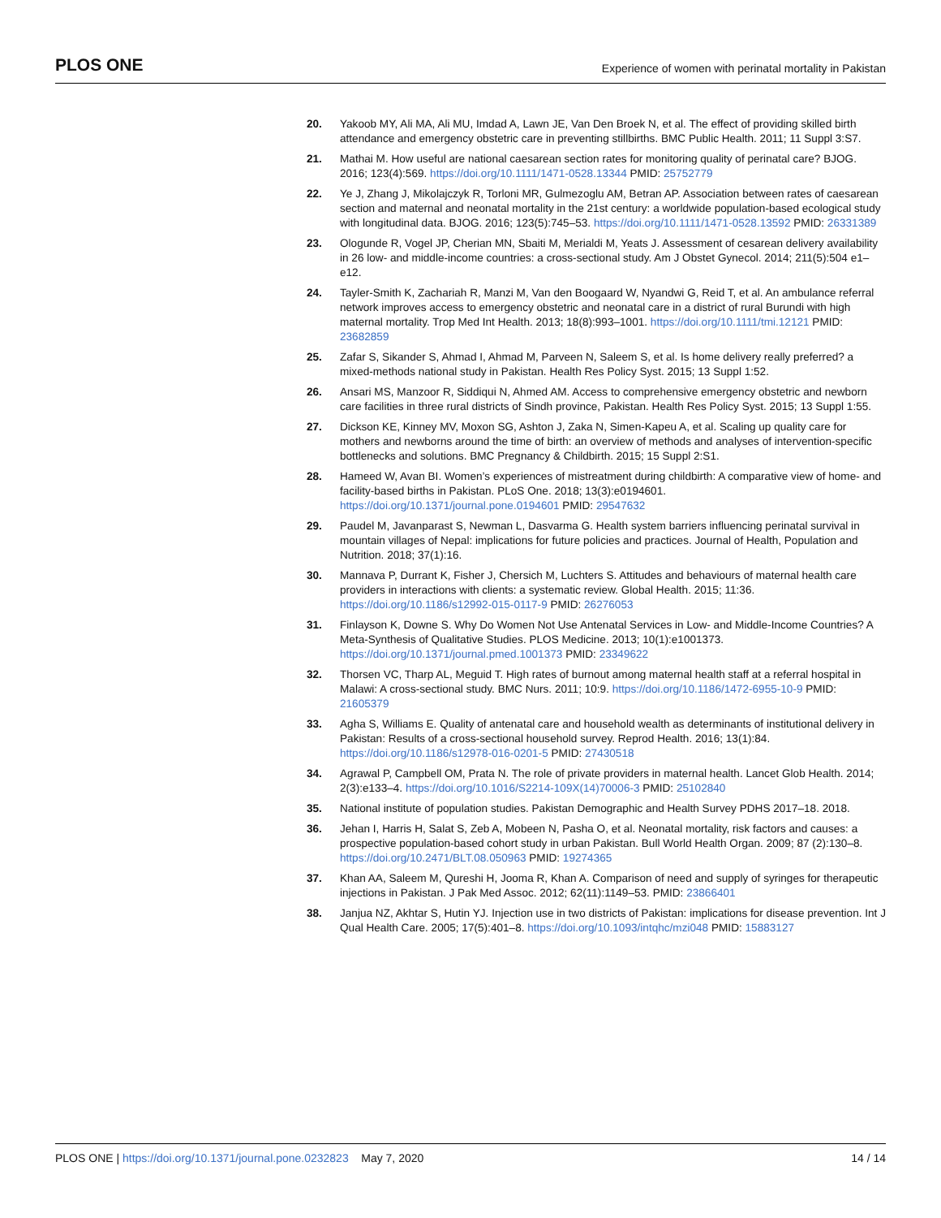PLOS ONE Experience of women with perinatal mortality in Pakistan
20. Yakoob MY, Ali MA, Ali MU, Imdad A, Lawn JE, Van Den Broek N, et al. The effect of providing skilled birth attendance and emergency obstetric care in preventing stillbirths. BMC Public Health. 2011; 11 Suppl 3:S7.
21. Mathai M. How useful are national caesarean section rates for monitoring quality of perinatal care? BJOG. 2016; 123(4):569. https://doi.org/10.1111/1471-0528.13344 PMID: 25752779
22. Ye J, Zhang J, Mikolajczyk R, Torloni MR, Gulmezoglu AM, Betran AP. Association between rates of caesarean section and maternal and neonatal mortality in the 21st century: a worldwide population-based ecological study with longitudinal data. BJOG. 2016; 123(5):745–53. https://doi.org/10.1111/1471-0528.13592 PMID: 26331389
23. Ologunde R, Vogel JP, Cherian MN, Sbaiti M, Merialdi M, Yeats J. Assessment of cesarean delivery availability in 26 low- and middle-income countries: a cross-sectional study. Am J Obstet Gynecol. 2014; 211(5):504 e1–e12.
24. Tayler-Smith K, Zachariah R, Manzi M, Van den Boogaard W, Nyandwi G, Reid T, et al. An ambulance referral network improves access to emergency obstetric and neonatal care in a district of rural Burundi with high maternal mortality. Trop Med Int Health. 2013; 18(8):993–1001. https://doi.org/10.1111/tmi.12121 PMID: 23682859
25. Zafar S, Sikander S, Ahmad I, Ahmad M, Parveen N, Saleem S, et al. Is home delivery really preferred? a mixed-methods national study in Pakistan. Health Res Policy Syst. 2015; 13 Suppl 1:52.
26. Ansari MS, Manzoor R, Siddiqui N, Ahmed AM. Access to comprehensive emergency obstetric and newborn care facilities in three rural districts of Sindh province, Pakistan. Health Res Policy Syst. 2015; 13 Suppl 1:55.
27. Dickson KE, Kinney MV, Moxon SG, Ashton J, Zaka N, Simen-Kapeu A, et al. Scaling up quality care for mothers and newborns around the time of birth: an overview of methods and analyses of intervention-specific bottlenecks and solutions. BMC Pregnancy & Childbirth. 2015; 15 Suppl 2:S1.
28. Hameed W, Avan BI. Women’s experiences of mistreatment during childbirth: A comparative view of home- and facility-based births in Pakistan. PLoS One. 2018; 13(3):e0194601. https://doi.org/10.1371/journal.pone.0194601 PMID: 29547632
29. Paudel M, Javanparast S, Newman L, Dasvarma G. Health system barriers influencing perinatal survival in mountain villages of Nepal: implications for future policies and practices. Journal of Health, Population and Nutrition. 2018; 37(1):16.
30. Mannava P, Durrant K, Fisher J, Chersich M, Luchters S. Attitudes and behaviours of maternal health care providers in interactions with clients: a systematic review. Global Health. 2015; 11:36. https://doi.org/10.1186/s12992-015-0117-9 PMID: 26276053
31. Finlayson K, Downe S. Why Do Women Not Use Antenatal Services in Low- and Middle-Income Countries? A Meta-Synthesis of Qualitative Studies. PLOS Medicine. 2013; 10(1):e1001373. https://doi.org/10.1371/journal.pmed.1001373 PMID: 23349622
32. Thorsen VC, Tharp AL, Meguid T. High rates of burnout among maternal health staff at a referral hospital in Malawi: A cross-sectional study. BMC Nurs. 2011; 10:9. https://doi.org/10.1186/1472-6955-10-9 PMID: 21605379
33. Agha S, Williams E. Quality of antenatal care and household wealth as determinants of institutional delivery in Pakistan: Results of a cross-sectional household survey. Reprod Health. 2016; 13(1):84. https://doi.org/10.1186/s12978-016-0201-5 PMID: 27430518
34. Agrawal P, Campbell OM, Prata N. The role of private providers in maternal health. Lancet Glob Health. 2014; 2(3):e133–4. https://doi.org/10.1016/S2214-109X(14)70006-3 PMID: 25102840
35. National institute of population studies. Pakistan Demographic and Health Survey PDHS 2017–18. 2018.
36. Jehan I, Harris H, Salat S, Zeb A, Mobeen N, Pasha O, et al. Neonatal mortality, risk factors and causes: a prospective population-based cohort study in urban Pakistan. Bull World Health Organ. 2009; 87 (2):130–8. https://doi.org/10.2471/BLT.08.050963 PMID: 19274365
37. Khan AA, Saleem M, Qureshi H, Jooma R, Khan A. Comparison of need and supply of syringes for therapeutic injections in Pakistan. J Pak Med Assoc. 2012; 62(11):1149–53. PMID: 23866401
38. Janjua NZ, Akhtar S, Hutin YJ. Injection use in two districts of Pakistan: implications for disease prevention. Int J Qual Health Care. 2005; 17(5):401–8. https://doi.org/10.1093/intqhc/mzi048 PMID: 15883127
PLOS ONE | https://doi.org/10.1371/journal.pone.0232823 May 7, 2020 14 / 14